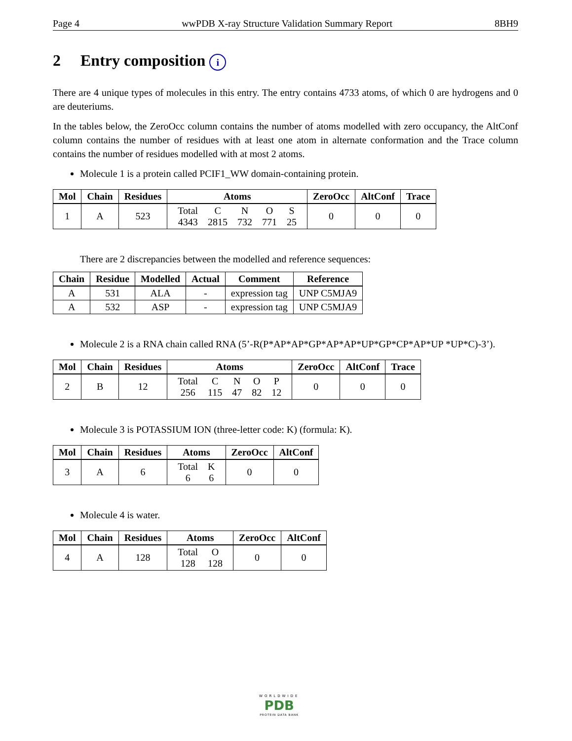Page 4 wwPDB X-ray Structure Validation Summary Report 8BH9
2 Entry composition i
There are 4 unique types of molecules in this entry. The entry contains 4733 atoms, of which 0 are hydrogens and 0 are deuteriums.
In the tables below, the ZeroOcc column contains the number of atoms modelled with zero occupancy, the AltConf column contains the number of residues with at least one atom in alternate conformation and the Trace column contains the number of residues modelled with at most 2 atoms.
Molecule 1 is a protein called PCIF1_WW domain-containing protein.
| Mol | Chain | Residues | Atoms | ZeroOcc | AltConf | Trace |
| --- | --- | --- | --- | --- | --- | --- |
| 1 | A | 523 | / Total / C / N / O / S / / 4343 / 2815 / 732 / 771 / 25 / | 0 | 0 | 0 |
There are 2 discrepancies between the modelled and reference sequences:
| Chain | Residue | Modelled | Actual | Comment | Reference |
| --- | --- | --- | --- | --- | --- |
| A | 531 | ALA | - | expression tag | UNP C5MJA9 |
| A | 532 | ASP | - | expression tag | UNP C5MJA9 |
Molecule 2 is a RNA chain called RNA (5’-R(P*AP*AP*GP*AP*AP*UP*GP*CP*AP*UP *UP*C)-3’).
| Mol | Chain | Residues | Atoms | ZeroOcc | AltConf | Trace |
| --- | --- | --- | --- | --- | --- | --- |
| 2 | B | 12 | / Total / C / N / O / P / / 256 / 115 / 47 / 82 / 12 / | 0 | 0 | 0 |
Molecule 3 is POTASSIUM ION (three-letter code: K) (formula: K).
| Mol | Chain | Residues | Atoms | ZeroOcc | AltConf |
| --- | --- | --- | --- | --- | --- |
| 3 | A | 6 | / Total / K / / 6 / 6 / | 0 | 0 |
Molecule 4 is water.
| Mol | Chain | Residues | Atoms | ZeroOcc | AltConf |
| --- | --- | --- | --- | --- | --- |
| 4 | A | 128 | / Total / O / / 128 / 128 / | 0 | 0 |
WORLDWIDE
PDB
PROTEIN DATA BANK